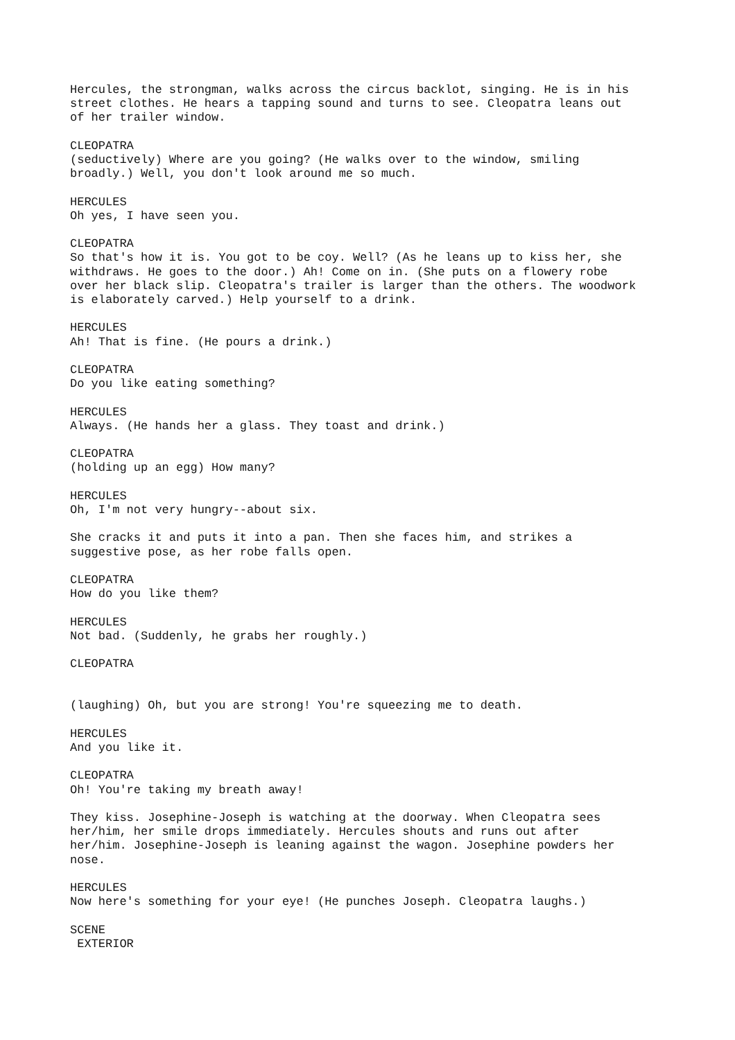Hercules, the strongman, walks across the circus backlot, singing. He is in his street clothes. He hears a tapping sound and turns to see. Cleopatra leans out of her trailer window.
CLEOPATRA (seductively) Where are you going? (He walks over to the window, smiling broadly.) Well, you don't look around me so much.
HERCULES Oh yes, I have seen you.
CLEOPATRA So that's how it is. You got to be coy. Well? (As he leans up to kiss her, she withdraws. He goes to the door.) Ah! Come on in. (She puts on a flowery robe over her black slip. Cleopatra's trailer is larger than the others. The woodwork is elaborately carved.) Help yourself to a drink.
HERCULES Ah! That is fine. (He pours a drink.)
CLEOPATRA Do you like eating something?
HERCULES Always. (He hands her a glass. They toast and drink.)
CLEOPATRA (holding up an egg) How many?
HERCULES Oh, I'm not very hungry--about six.
She cracks it and puts it into a pan. Then she faces him, and strikes a suggestive pose, as her robe falls open.
CLEOPATRA How do you like them?
HERCULES Not bad. (Suddenly, he grabs her roughly.)
CLEOPATRA
(laughing) Oh, but you are strong! You're squeezing me to death.
HERCULES And you like it.
CLEOPATRA Oh! You're taking my breath away!
They kiss. Josephine-Joseph is watching at the doorway. When Cleopatra sees her/him, her smile drops immediately. Hercules shouts and runs out after her/him. Josephine-Joseph is leaning against the wagon. Josephine powders her nose.
HERCULES Now here's something for your eye! (He punches Joseph. Cleopatra laughs.)
SCENE EXTERIOR